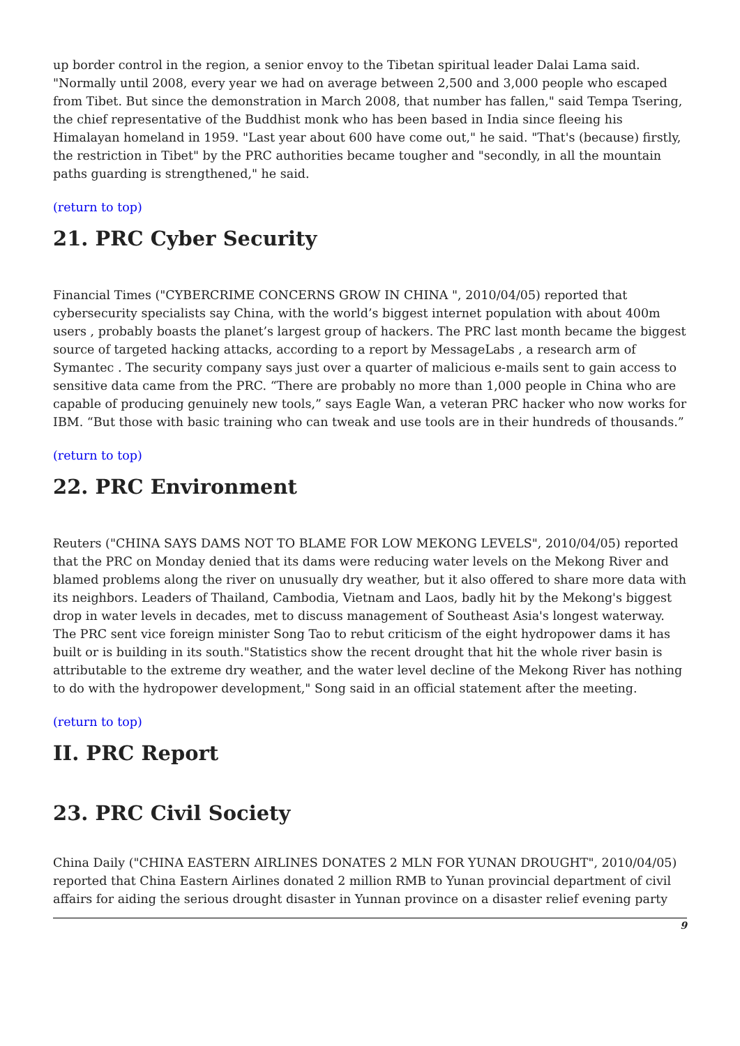up border control in the region, a senior envoy to the Tibetan spiritual leader Dalai Lama said. "Normally until 2008, every year we had on average between 2,500 and 3,000 people who escaped from Tibet. But since the demonstration in March 2008, that number has fallen," said Tempa Tsering, the chief representative of the Buddhist monk who has been based in India since fleeing his Himalayan homeland in 1959. "Last year about 600 have come out," he said. "That's (because) firstly, the restriction in Tibet" by the PRC authorities became tougher and "secondly, in all the mountain paths guarding is strengthened," he said.
(return to top)
21. PRC Cyber Security
Financial Times ("CYBERCRIME CONCERNS GROW IN CHINA ", 2010/04/05) reported that cybersecurity specialists say China, with the world’s biggest internet population with about 400m users , probably boasts the planet’s largest group of hackers. The PRC last month became the biggest source of targeted hacking attacks, according to a report by MessageLabs , a research arm of Symantec . The security company says just over a quarter of malicious e-mails sent to gain access to sensitive data came from the PRC. “There are probably no more than 1,000 people in China who are capable of producing genuinely new tools,” says Eagle Wan, a veteran PRC hacker who now works for IBM. “But those with basic training who can tweak and use tools are in their hundreds of thousands.”
(return to top)
22. PRC Environment
Reuters ("CHINA SAYS DAMS NOT TO BLAME FOR LOW MEKONG LEVELS", 2010/04/05) reported that the PRC on Monday denied that its dams were reducing water levels on the Mekong River and blamed problems along the river on unusually dry weather, but it also offered to share more data with its neighbors. Leaders of Thailand, Cambodia, Vietnam and Laos, badly hit by the Mekong's biggest drop in water levels in decades, met to discuss management of Southeast Asia's longest waterway. The PRC sent vice foreign minister Song Tao to rebut criticism of the eight hydropower dams it has built or is building in its south."Statistics show the recent drought that hit the whole river basin is attributable to the extreme dry weather, and the water level decline of the Mekong River has nothing to do with the hydropower development," Song said in an official statement after the meeting.
(return to top)
II. PRC Report
23. PRC Civil Society
China Daily ("CHINA EASTERN AIRLINES DONATES 2 MLN FOR YUNAN DROUGHT", 2010/04/05) reported that China Eastern Airlines donated 2 million RMB to Yunan provincial department of civil affairs for aiding the serious drought disaster in Yunnan province on a disaster relief evening party
9